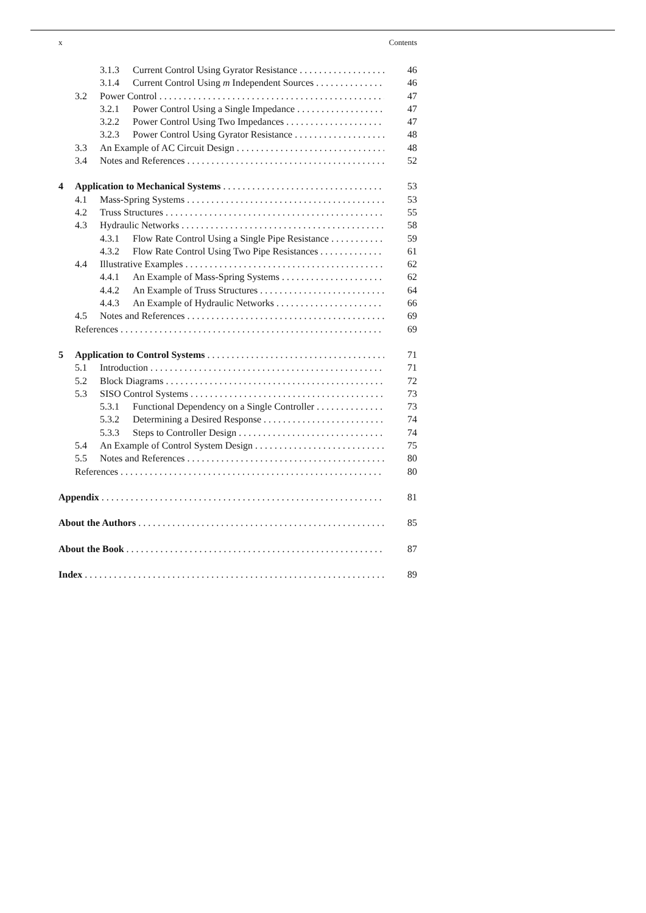x Contents
3.1.3 Current Control Using Gyrator Resistance 46
3.1.4 Current Control Using m Independent Sources 46
3.2 Power Control 47
3.2.1 Power Control Using a Single Impedance 47
3.2.2 Power Control Using Two Impedances 47
3.2.3 Power Control Using Gyrator Resistance 48
3.3 An Example of AC Circuit Design 48
3.4 Notes and References 52
4 Application to Mechanical Systems 53
4.1 Mass-Spring Systems 53
4.2 Truss Structures 55
4.3 Hydraulic Networks 58
4.3.1 Flow Rate Control Using a Single Pipe Resistance 59
4.3.2 Flow Rate Control Using Two Pipe Resistances 61
4.4 Illustrative Examples 62
4.4.1 An Example of Mass-Spring Systems 62
4.4.2 An Example of Truss Structures 64
4.4.3 An Example of Hydraulic Networks 66
4.5 Notes and References 69
References 69
5 Application to Control Systems 71
5.1 Introduction 71
5.2 Block Diagrams 72
5.3 SISO Control Systems 73
5.3.1 Functional Dependency on a Single Controller 73
5.3.2 Determining a Desired Response 74
5.3.3 Steps to Controller Design 74
5.4 An Example of Control System Design 75
5.5 Notes and References 80
References 80
Appendix 81
About the Authors 85
About the Book 87
Index 89